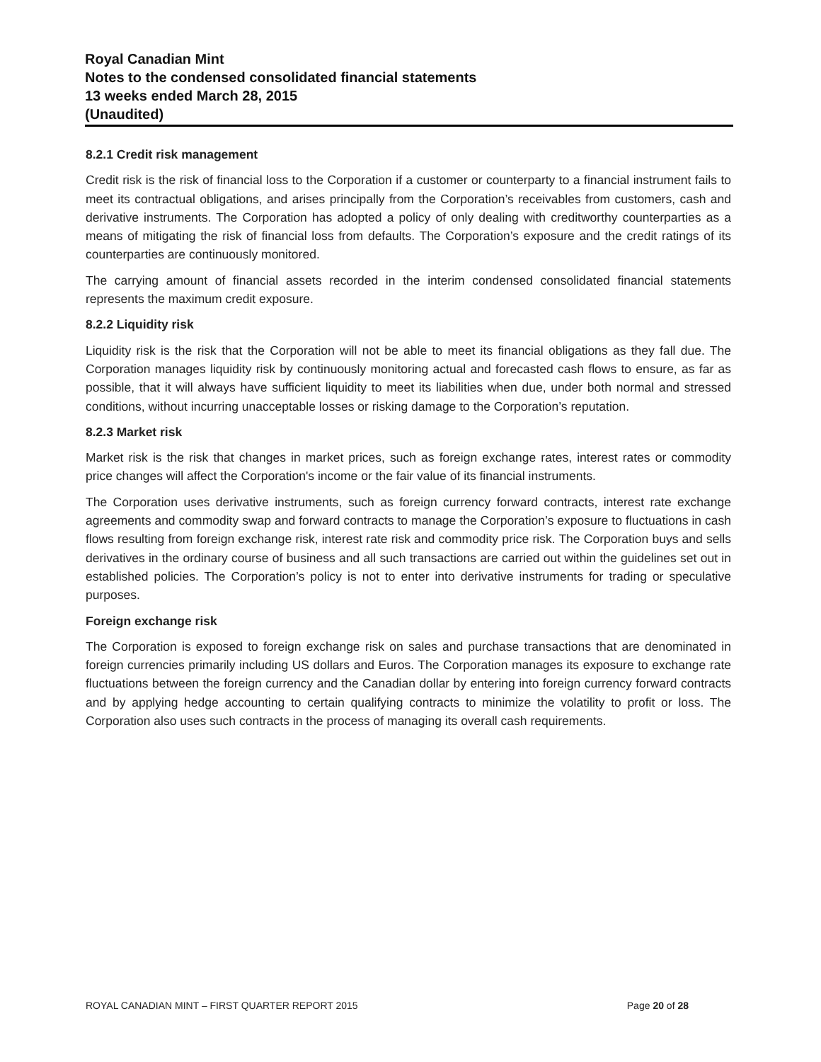Royal Canadian Mint
Notes to the condensed consolidated financial statements
13 weeks ended March 28, 2015
(Unaudited)
8.2.1 Credit risk management
Credit risk is the risk of financial loss to the Corporation if a customer or counterparty to a financial instrument fails to meet its contractual obligations, and arises principally from the Corporation’s receivables from customers, cash and derivative instruments. The Corporation has adopted a policy of only dealing with creditworthy counterparties as a means of mitigating the risk of financial loss from defaults. The Corporation’s exposure and the credit ratings of its counterparties are continuously monitored.
The carrying amount of financial assets recorded in the interim condensed consolidated financial statements represents the maximum credit exposure.
8.2.2 Liquidity risk
Liquidity risk is the risk that the Corporation will not be able to meet its financial obligations as they fall due. The Corporation manages liquidity risk by continuously monitoring actual and forecasted cash flows to ensure, as far as possible, that it will always have sufficient liquidity to meet its liabilities when due, under both normal and stressed conditions, without incurring unacceptable losses or risking damage to the Corporation’s reputation.
8.2.3 Market risk
Market risk is the risk that changes in market prices, such as foreign exchange rates, interest rates or commodity price changes will affect the Corporation's income or the fair value of its financial instruments.
The Corporation uses derivative instruments, such as foreign currency forward contracts, interest rate exchange agreements and commodity swap and forward contracts to manage the Corporation’s exposure to fluctuations in cash flows resulting from foreign exchange risk, interest rate risk and commodity price risk. The Corporation buys and sells derivatives in the ordinary course of business and all such transactions are carried out within the guidelines set out in established policies. The Corporation’s policy is not to enter into derivative instruments for trading or speculative purposes.
Foreign exchange risk
The Corporation is exposed to foreign exchange risk on sales and purchase transactions that are denominated in foreign currencies primarily including US dollars and Euros. The Corporation manages its exposure to exchange rate fluctuations between the foreign currency and the Canadian dollar by entering into foreign currency forward contracts and by applying hedge accounting to certain qualifying contracts to minimize the volatility to profit or loss. The Corporation also uses such contracts in the process of managing its overall cash requirements.
ROYAL CANADIAN MINT – FIRST QUARTER REPORT 2015 Page 20 of 28